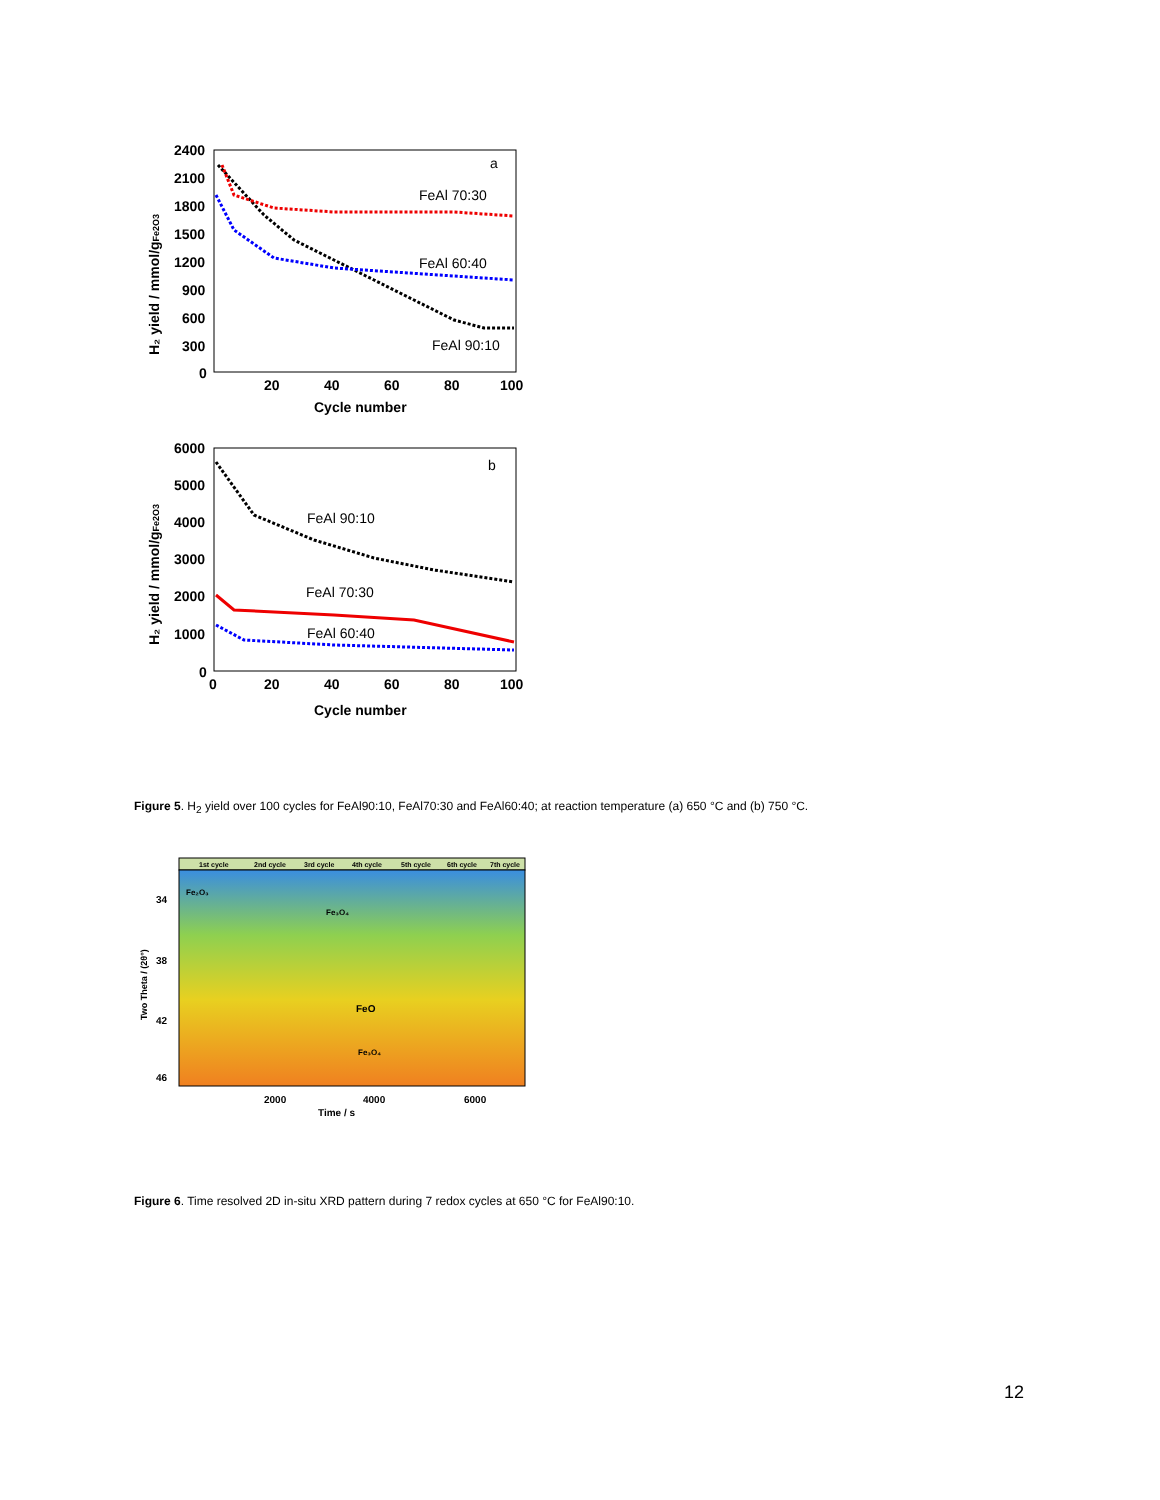2400
2100
1800
1500
1200
900
600
300
0
20
40
60
80
100
Cycle number
a
FeAl 70:30
FeAl 60:40
FeAl 90:10
H₂ yield / mmol/gFe2O3
6000
5000
4000
3000
2000
1000
0
0
20
40
60
80
100
Cycle number
b
FeAl 90:10
FeAl 70:30
FeAl 60:40
H₂ yield / mmol/gFe2O3
Figure 5. H<sub>2</sub> yield over 100 cycles for FeAl90:10, FeAl70:30 and FeAl60:40; at reaction temperature (a) 650 °C and (b) 750 °C.
1st cycle
2nd cycle
3rd cycle
4th cycle
5th cycle
6th cycle
7th cycle
Fe₂O₃
Fe₃O₄
FeO
Fe₃O₄
34
38
42
46
2000
4000
6000
Time / s
Two Theta / (2θ°)
Figure 6. Time resolved 2D in-situ XRD pattern during 7 redox cycles at 650 °C for FeAl90:10.
12